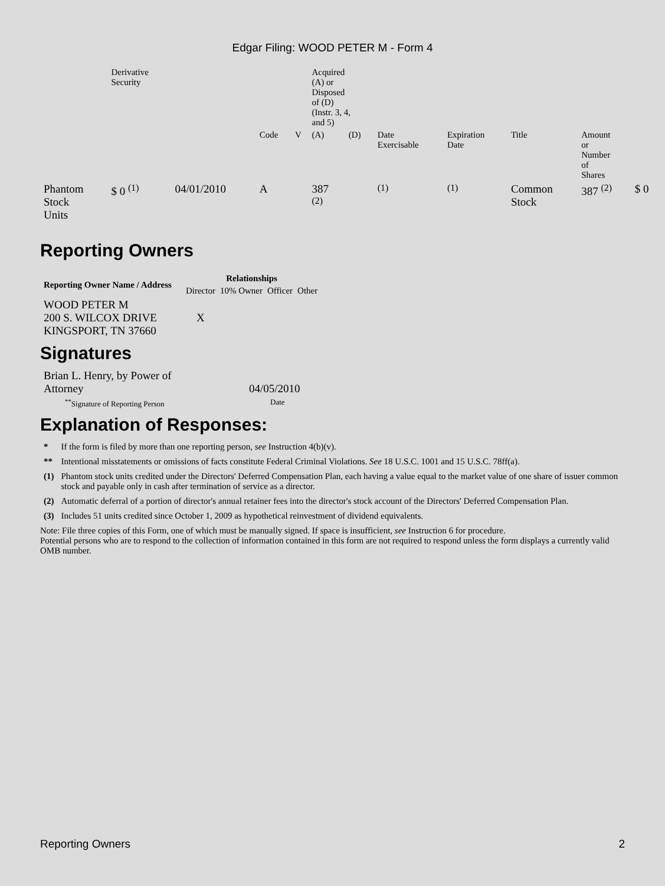Edgar Filing: WOOD PETER M - Form 4
| | Derivative Security | | | | Acquired (A) or Disposed of (D) (Instr. 3, 4, and 5) | | | | | | |
| | | | Code | V | (A) | (D) | Date Exercisable | Expiration Date | Title | Amount or Number of Shares | |
| Phantom Stock Units | $ 0 <sup>(1)</sup> | 04/01/2010 | A | | 387 <sup>(2)</sup> | | <sup>(1)</sup> | <sup>(1)</sup> | Common Stock | 387 <sup>(2)</sup> | $ 0 |
Reporting Owners
| Reporting Owner Name / Address | Relationships | | | |
| --- | --- | --- | --- | --- |
| | Director | 10% Owner | Officer | Other |
| WOOD PETER M 200 S. WILCOX DRIVE KINGSPORT, TN 37660 | X | | | |
Signatures
| Brian L. Henry, by Power of Attorney | 04/05/2010 |
| <sup>**</sup> Signature of Reporting Person | Date |
Explanation of Responses:
| * | If the form is filed by more than one reporting person, see Instruction 4(b)(v). |
| ** | Intentional misstatements or omissions of facts constitute Federal Criminal Violations. See 18 U.S.C. 1001 and 15 U.S.C. 78ff(a). |
| (1) | Phantom stock units credited under the Directors' Deferred Compensation Plan, each having a value equal to the market value of one share of issuer common stock and payable only in cash after termination of service as a director. |
| (2) | Automatic deferral of a portion of director's annual retainer fees into the director's stock account of the Directors' Deferred Compensation Plan. |
| (3) | Includes 51 units credited since October 1, 2009 as hypothetical reinvestment of dividend equivalents. |
Note: File three copies of this Form, one of which must be manually signed. If space is insufficient, see Instruction 6 for procedure.
Potential persons who are to respond to the collection of information contained in this form are not required to respond unless the form displays a currently valid OMB number.
Reporting Owners 2